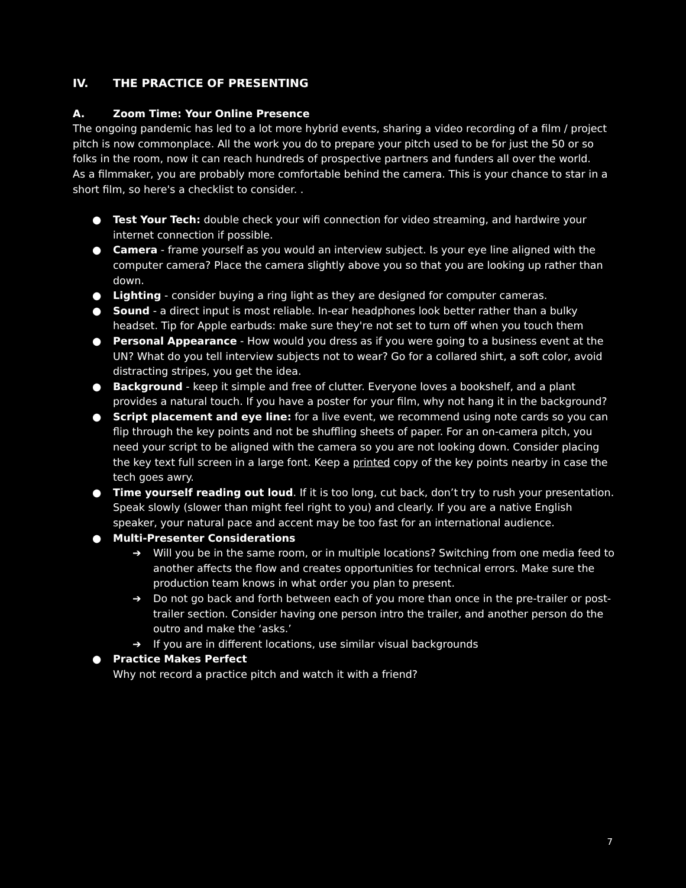IV. THE PRACTICE OF PRESENTING
A. Zoom Time: Your Online Presence
The ongoing pandemic has led to a lot more hybrid events, sharing a video recording of a film / project pitch is now commonplace. All the work you do to prepare your pitch used to be for just the 50 or so folks in the room, now it can reach hundreds of prospective partners and funders all over the world.
As a filmmaker, you are probably more comfortable behind the camera. This is your chance to star in a short film, so here's a checklist to consider. .
● Test Your Tech: double check your wifi connection for video streaming, and hardwire your internet connection if possible.
● Camera - frame yourself as you would an interview subject. Is your eye line aligned with the computer camera? Place the camera slightly above you so that you are looking up rather than down.
● Lighting - consider buying a ring light as they are designed for computer cameras.
● Sound - a direct input is most reliable. In-ear headphones look better rather than a bulky headset. Tip for Apple earbuds: make sure they're not set to turn off when you touch them
● Personal Appearance - How would you dress as if you were going to a business event at the UN? What do you tell interview subjects not to wear? Go for a collared shirt, a soft color, avoid distracting stripes, you get the idea.
● Background - keep it simple and free of clutter. Everyone loves a bookshelf, and a plant provides a natural touch. If you have a poster for your film, why not hang it in the background?
● Script placement and eye line: for a live event, we recommend using note cards so you can flip through the key points and not be shuffling sheets of paper. For an on-camera pitch, you need your script to be aligned with the camera so you are not looking down. Consider placing the key text full screen in a large font. Keep a printed copy of the key points nearby in case the tech goes awry.
● Time yourself reading out loud. If it is too long, cut back, don’t try to rush your presentation. Speak slowly (slower than might feel right to you) and clearly. If you are a native English speaker, your natural pace and accent may be too fast for an international audience.
● Multi-Presenter Considerations
➔ Will you be in the same room, or in multiple locations? Switching from one media feed to another affects the flow and creates opportunities for technical errors. Make sure the production team knows in what order you plan to present.
➔ Do not go back and forth between each of you more than once in the pre-trailer or post-trailer section. Consider having one person intro the trailer, and another person do the outro and make the ‘asks.’
➔ If you are in different locations, use similar visual backgrounds
● Practice Makes Perfect
Why not record a practice pitch and watch it with a friend?
7